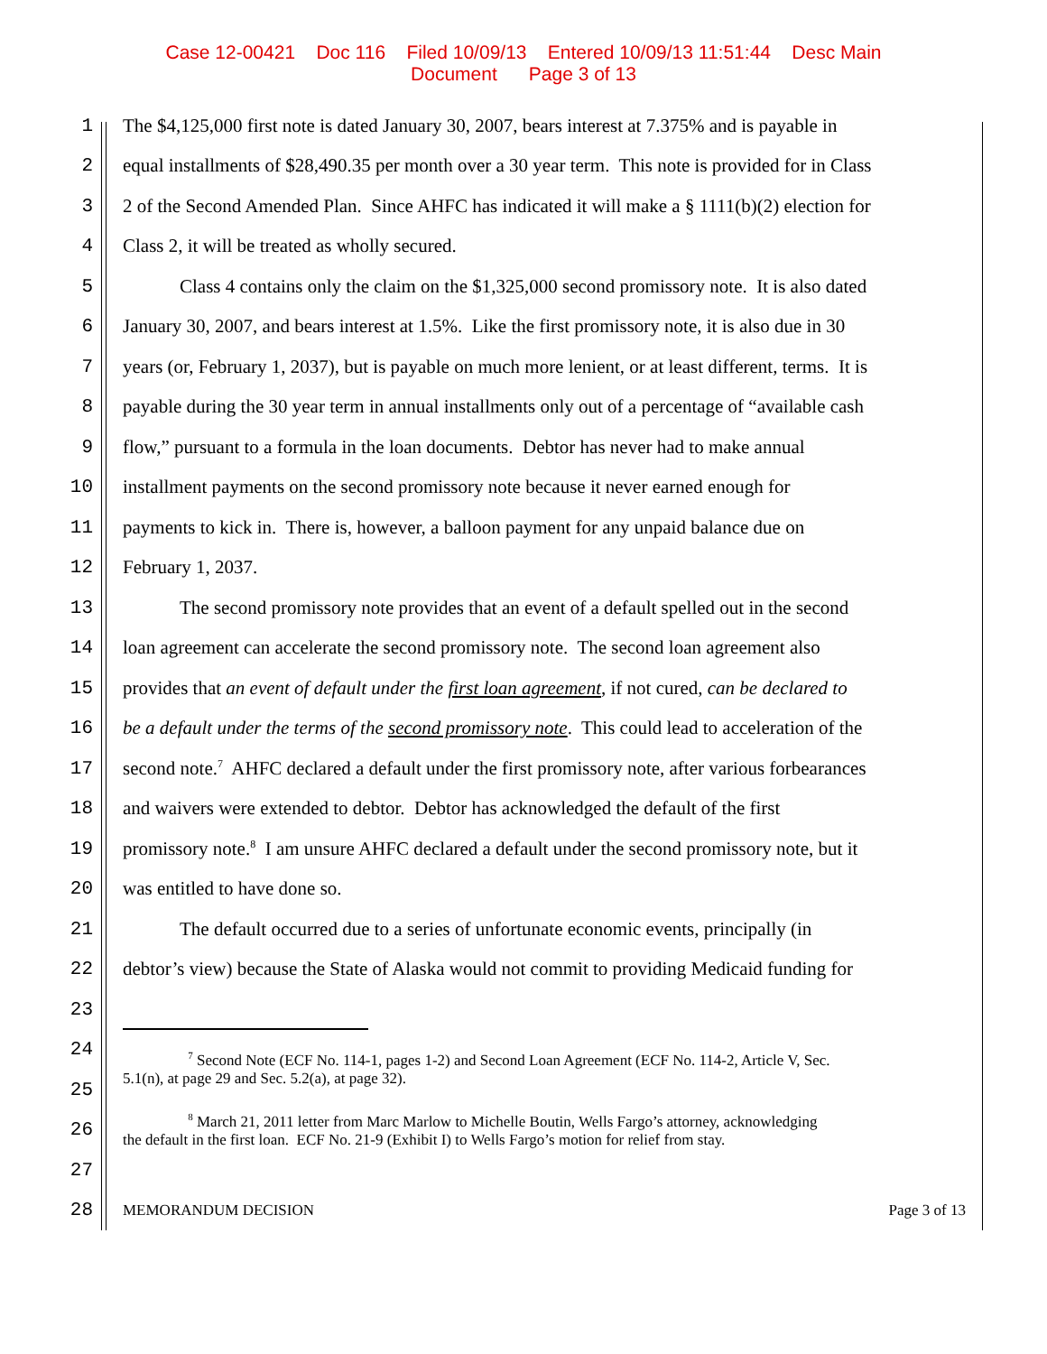Case 12-00421 Doc 116 Filed 10/09/13 Entered 10/09/13 11:51:44 Desc Main
Document Page 3 of 13
1 The $4,125,000 first note is dated January 30, 2007, bears interest at 7.375% and is payable in
2 equal installments of $28,490.35 per month over a 30 year term. This note is provided for in Class
3 2 of the Second Amended Plan. Since AHFC has indicated it will make a § 1111(b)(2) election for
4 Class 2, it will be treated as wholly secured.
5 Class 4 contains only the claim on the $1,325,000 second promissory note. It is also dated
6 January 30, 2007, and bears interest at 1.5%. Like the first promissory note, it is also due in 30
7 years (or, February 1, 2037), but is payable on much more lenient, or at least different, terms. It is
8 payable during the 30 year term in annual installments only out of a percentage of “available cash
9 flow,” pursuant to a formula in the loan documents. Debtor has never had to make annual
10 installment payments on the second promissory note because it never earned enough for
11 payments to kick in. There is, however, a balloon payment for any unpaid balance due on
12 February 1, 2037.
13 The second promissory note provides that an event of a default spelled out in the second
14 loan agreement can accelerate the second promissory note. The second loan agreement also
15 provides that an event of default under the first loan agreement, if not cured, can be declared to
16 be a default under the terms of the second promissory note. This could lead to acceleration of the
17 second note.<sup>7</sup> AHFC declared a default under the first promissory note, after various forbearances
18 and waivers were extended to debtor. Debtor has acknowledged the default of the first
19 promissory note.<sup>8</sup> I am unsure AHFC declared a default under the second promissory note, but it
20 was entitled to have done so.
21 The default occurred due to a series of unfortunate economic events, principally (in
22 debtor’s view) because the State of Alaska would not commit to providing Medicaid funding for
23
24 <sup>7</sup> Second Note (ECF No. 114-1, pages 1-2) and Second Loan Agreement (ECF No. 114-2, Article V, Sec.
25 5.1(n), at page 29 and Sec. 5.2(a), at page 32).
26 <sup>8</sup> March 21, 2011 letter from Marc Marlow to Michelle Boutin, Wells Fargo’s attorney, acknowledging
the default in the first loan. ECF No. 21-9 (Exhibit I) to Wells Fargo’s motion for relief from stay.
27
28 MEMORANDUM DECISION Page 3 of 13